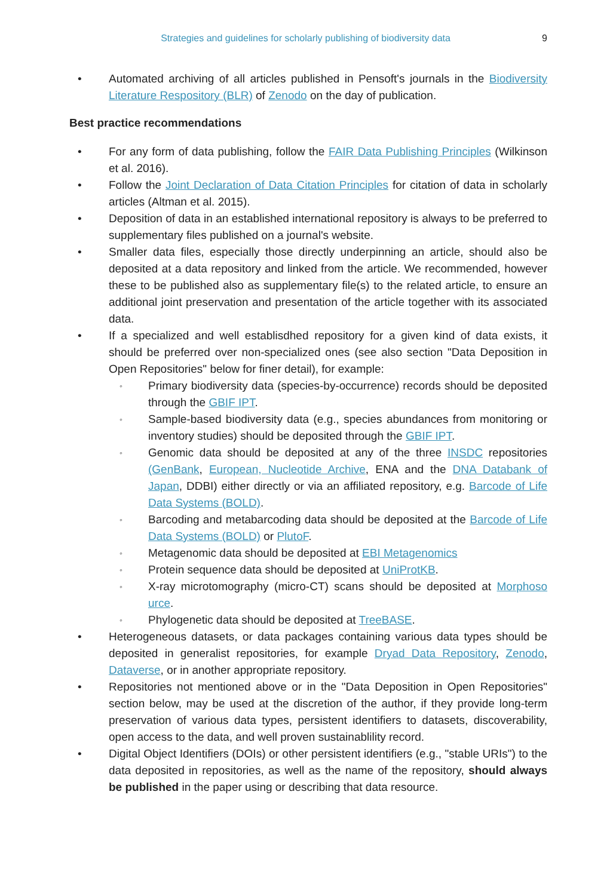Strategies and guidelines for scholarly publishing of biodiversity data 9
• Automated archiving of all articles published in Pensoft's journals in the Biodiversity Literature Respository (BLR) of Zenodo on the day of publication.
Best practice recommendations
• For any form of data publishing, follow the FAIR Data Publishing Principles (Wilkinson et al. 2016).
• Follow the Joint Declaration of Data Citation Principles for citation of data in scholarly articles (Altman et al. 2015).
• Deposition of data in an established international repository is always to be preferred to supplementary files published on a journal's website.
• Smaller data files, especially those directly underpinning an article, should also be deposited at a data repository and linked from the article. We recommended, however these to be published also as supplementary file(s) to the related article, to ensure an additional joint preservation and presentation of the article together with its associated data.
• If a specialized and well establisdhed repository for a given kind of data exists, it should be preferred over non-specialized ones (see also section "Data Deposition in Open Repositories" below for finer detail), for example:
◦ Primary biodiversity data (species-by-occurrence) records should be deposited through the GBIF IPT.
◦ Sample-based biodiversity data (e.g., species abundances from monitoring or inventory studies) should be deposited through the GBIF IPT.
◦ Genomic data should be deposited at any of the three INSDC repositories (GenBank, European, Nucleotide Archive, ENA and the DNA Databank of Japan, DDBI) either directly or via an affiliated repository, e.g. Barcode of Life Data Systems (BOLD).
◦ Barcoding and metabarcoding data should be deposited at the Barcode of Life Data Systems (BOLD) or PlutoF.
◦ Metagenomic data should be deposited at EBI Metagenomics
◦ Protein sequence data should be deposited at UniProtKB.
◦ X-ray microtomography (micro-CT) scans should be deposited at Morphoso urce.
◦ Phylogenetic data should be deposited at TreeBASE.
• Heterogeneous datasets, or data packages containing various data types should be deposited in generalist repositories, for example Dryad Data Repository, Zenodo, Dataverse, or in another appropriate repository.
• Repositories not mentioned above or in the "Data Deposition in Open Repositories" section below, may be used at the discretion of the author, if they provide long-term preservation of various data types, persistent identifiers to datasets, discoverability, open access to the data, and well proven sustainablility record.
• Digital Object Identifiers (DOIs) or other persistent identifiers (e.g., "stable URIs") to the data deposited in repositories, as well as the name of the repository, should always be published in the paper using or describing that data resource.